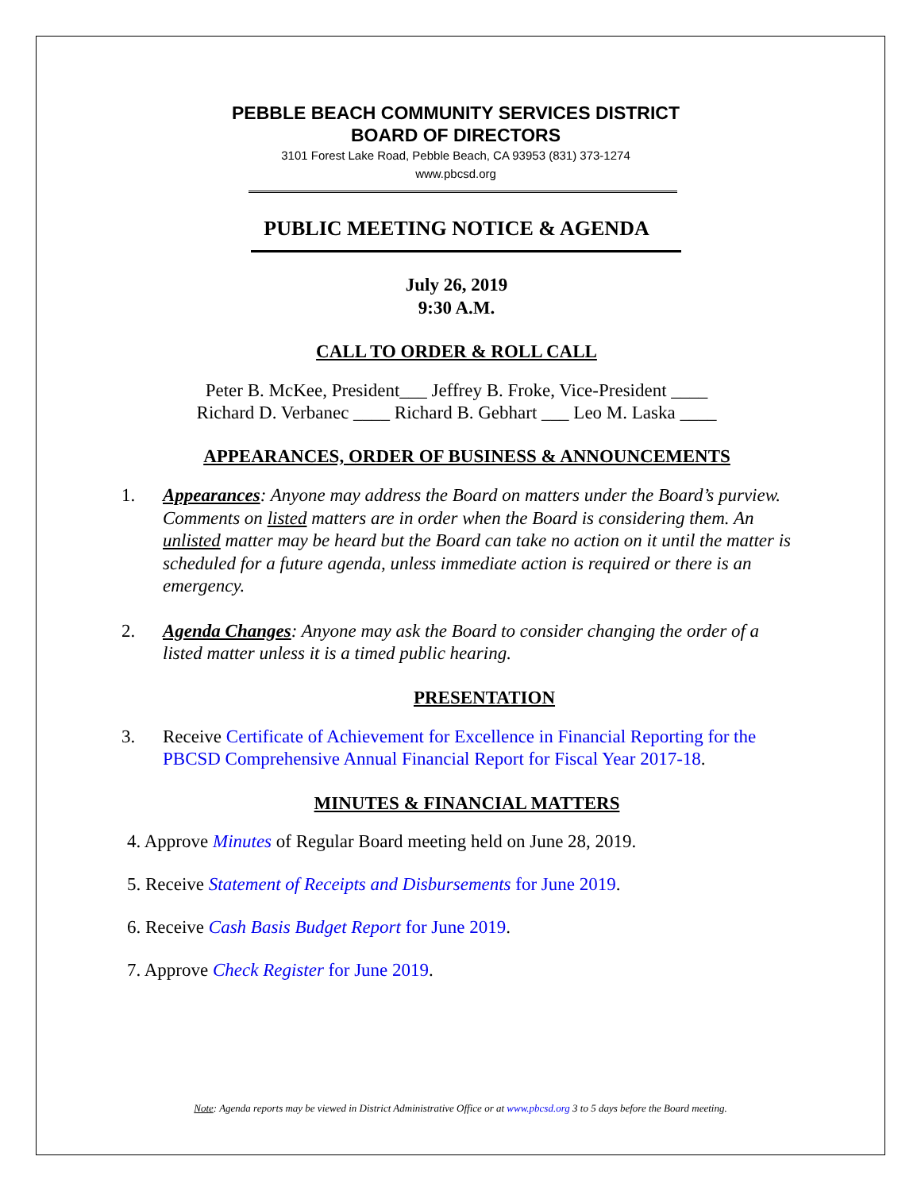PEBBLE BEACH COMMUNITY SERVICES DISTRICT
BOARD OF DIRECTORS
3101 Forest Lake Road, Pebble Beach, CA 93953 (831) 373-1274
www.pbcsd.org
PUBLIC MEETING NOTICE & AGENDA
July 26, 2019
9:30 A.M.
CALL TO ORDER & ROLL CALL
Peter B. McKee, President___ Jeffrey B. Froke, Vice-President ____
Richard D. Verbanec ____ Richard B. Gebhart ___ Leo M. Laska ____
APPEARANCES, ORDER OF BUSINESS & ANNOUNCEMENTS
1. Appearances: Anyone may address the Board on matters under the Board’s purview. Comments on listed matters are in order when the Board is considering them. An unlisted matter may be heard but the Board can take no action on it until the matter is scheduled for a future agenda, unless immediate action is required or there is an emergency.
2. Agenda Changes: Anyone may ask the Board to consider changing the order of a listed matter unless it is a timed public hearing.
PRESENTATION
3. Receive Certificate of Achievement for Excellence in Financial Reporting for the PBCSD Comprehensive Annual Financial Report for Fiscal Year 2017-18.
MINUTES & FINANCIAL MATTERS
4. Approve Minutes of Regular Board meeting held on June 28, 2019.
5. Receive Statement of Receipts and Disbursements for June 2019.
6. Receive Cash Basis Budget Report for June 2019.
7. Approve Check Register for June 2019.
Note: Agenda reports may be viewed in District Administrative Office or at www.pbcsd.org 3 to 5 days before the Board meeting.